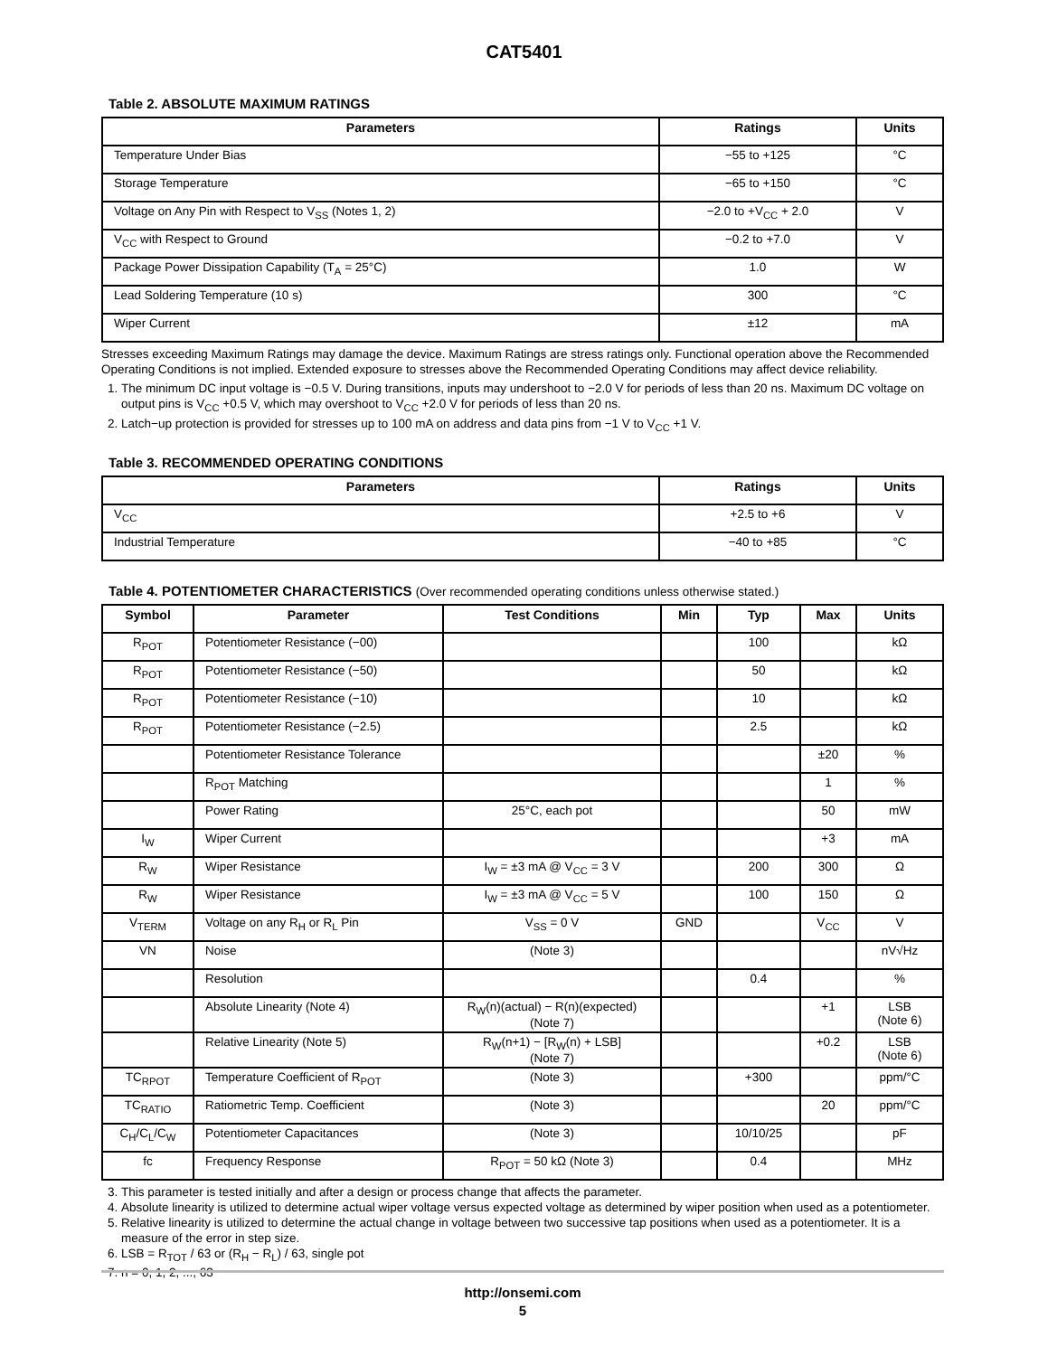CAT5401
Table 2. ABSOLUTE MAXIMUM RATINGS
| Parameters | Ratings | Units |
| --- | --- | --- |
| Temperature Under Bias | −55 to +125 | °C |
| Storage Temperature | −65 to +150 | °C |
| Voltage on Any Pin with Respect to V<sub>SS</sub> (Notes 1, 2) | −2.0 to +V<sub>CC</sub> + 2.0 | V |
| V<sub>CC</sub> with Respect to Ground | −0.2 to +7.0 | V |
| Package Power Dissipation Capability (T<sub>A</sub> = 25°C) | 1.0 | W |
| Lead Soldering Temperature (10 s) | 300 | °C |
| Wiper Current | ±12 | mA |
Stresses exceeding Maximum Ratings may damage the device. Maximum Ratings are stress ratings only. Functional operation above the Recommended Operating Conditions is not implied. Extended exposure to stresses above the Recommended Operating Conditions may affect device reliability.
1. The minimum DC input voltage is −0.5 V. During transitions, inputs may undershoot to −2.0 V for periods of less than 20 ns. Maximum DC voltage on output pins is V<sub>CC</sub> +0.5 V, which may overshoot to V<sub>CC</sub> +2.0 V for periods of less than 20 ns.
2. Latch−up protection is provided for stresses up to 100 mA on address and data pins from −1 V to V<sub>CC</sub> +1 V.
Table 3. RECOMMENDED OPERATING CONDITIONS
| Parameters | Ratings | Units |
| --- | --- | --- |
| V<sub>CC</sub> | +2.5 to +6 | V |
| Industrial Temperature | −40 to +85 | °C |
Table 4. POTENTIOMETER CHARACTERISTICS (Over recommended operating conditions unless otherwise stated.)
| Symbol | Parameter | Test Conditions | Min | Typ | Max | Units |
| --- | --- | --- | --- | --- | --- | --- |
| R<sub>POT</sub> | Potentiometer Resistance (−00) | | | 100 | | kΩ |
| R<sub>POT</sub> | Potentiometer Resistance (−50) | | | 50 | | kΩ |
| R<sub>POT</sub> | Potentiometer Resistance (−10) | | | 10 | | kΩ |
| R<sub>POT</sub> | Potentiometer Resistance (−2.5) | | | 2.5 | | kΩ |
| | Potentiometer Resistance Tolerance | | | | ±20 | % |
| | R<sub>POT</sub> Matching | | | | 1 | % |
| | Power Rating | 25°C, each pot | | | 50 | mW |
| I<sub>W</sub> | Wiper Current | | | | +3 | mA |
| R<sub>W</sub> | Wiper Resistance | I<sub>W</sub> = ±3 mA @ V<sub>CC</sub> = 3 V | | 200 | 300 | Ω |
| R<sub>W</sub> | Wiper Resistance | I<sub>W</sub> = ±3 mA @ V<sub>CC</sub> = 5 V | | 100 | 150 | Ω |
| V<sub>TERM</sub> | Voltage on any R<sub>H</sub> or R<sub>L</sub> Pin | V<sub>SS</sub> = 0 V | GND | | V<sub>CC</sub> | V |
| VN | Noise | (Note 3) | | | | nV√Hz |
| | Resolution | | | 0.4 | | % |
| | Absolute Linearity (Note 4) | R<sub>W</sub>(n)(actual) − R(n)(expected) (Note 7) | | | +1 | LSB (Note 6) |
| | Relative Linearity (Note 5) | R<sub>W</sub>(n+1) − [R<sub>W</sub>(n) + LSB] (Note 7) | | | +0.2 | LSB (Note 6) |
| TC<sub>RPOT</sub> | Temperature Coefficient of R<sub>POT</sub> | (Note 3) | | +300 | | ppm/°C |
| TC<sub>RATIO</sub> | Ratiometric Temp. Coefficient | (Note 3) | | | 20 | ppm/°C |
| C<sub>H</sub>/C<sub>L</sub>/C<sub>W</sub> | Potentiometer Capacitances | (Note 3) | | 10/10/25 | | pF |
| fc | Frequency Response | R<sub>POT</sub> = 50 kΩ (Note 3) | | 0.4 | | MHz |
3. This parameter is tested initially and after a design or process change that affects the parameter.
4. Absolute linearity is utilized to determine actual wiper voltage versus expected voltage as determined by wiper position when used as a potentiometer.
5. Relative linearity is utilized to determine the actual change in voltage between two successive tap positions when used as a potentiometer. It is a measure of the error in step size.
6. LSB = R<sub>TOT</sub> / 63 or (R<sub>H</sub> − R<sub>L</sub>) / 63, single pot
7. n = 0, 1, 2, ..., 63
http://onsemi.com
5